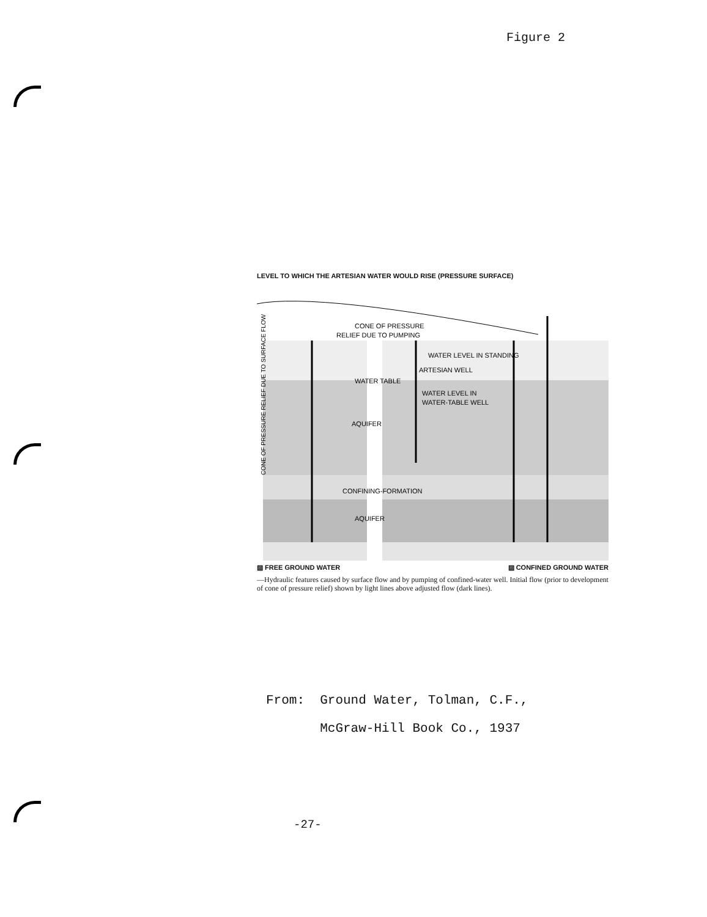Figure 2
LEVEL TO WHICH THE ARTESIAN WATER WOULD RISE (PRESSURE SURFACE)
CONE OF PRESSURE
RELIEF DUE TO PUMPING
WATER LEVEL IN STANDING
ARTESIAN WELL
WATER TABLE
WATER LEVEL IN
WATER-TABLE WELL
AQUIFER
CONFINING-FORMATION
AQUIFER
CONE OF PRESSURE RELIEF DUE TO SURFACE FLOW
▨ FREE GROUND WATER ▨ CONFINED GROUND WATER
—Hydraulic features caused by surface flow and by pumping of confined-water well. Initial flow (prior to development of cone of pressure relief) shown by light lines above adjusted flow (dark lines).
From: Ground Water, Tolman, C.F.,
McGraw-Hill Book Co., 1937
-27-